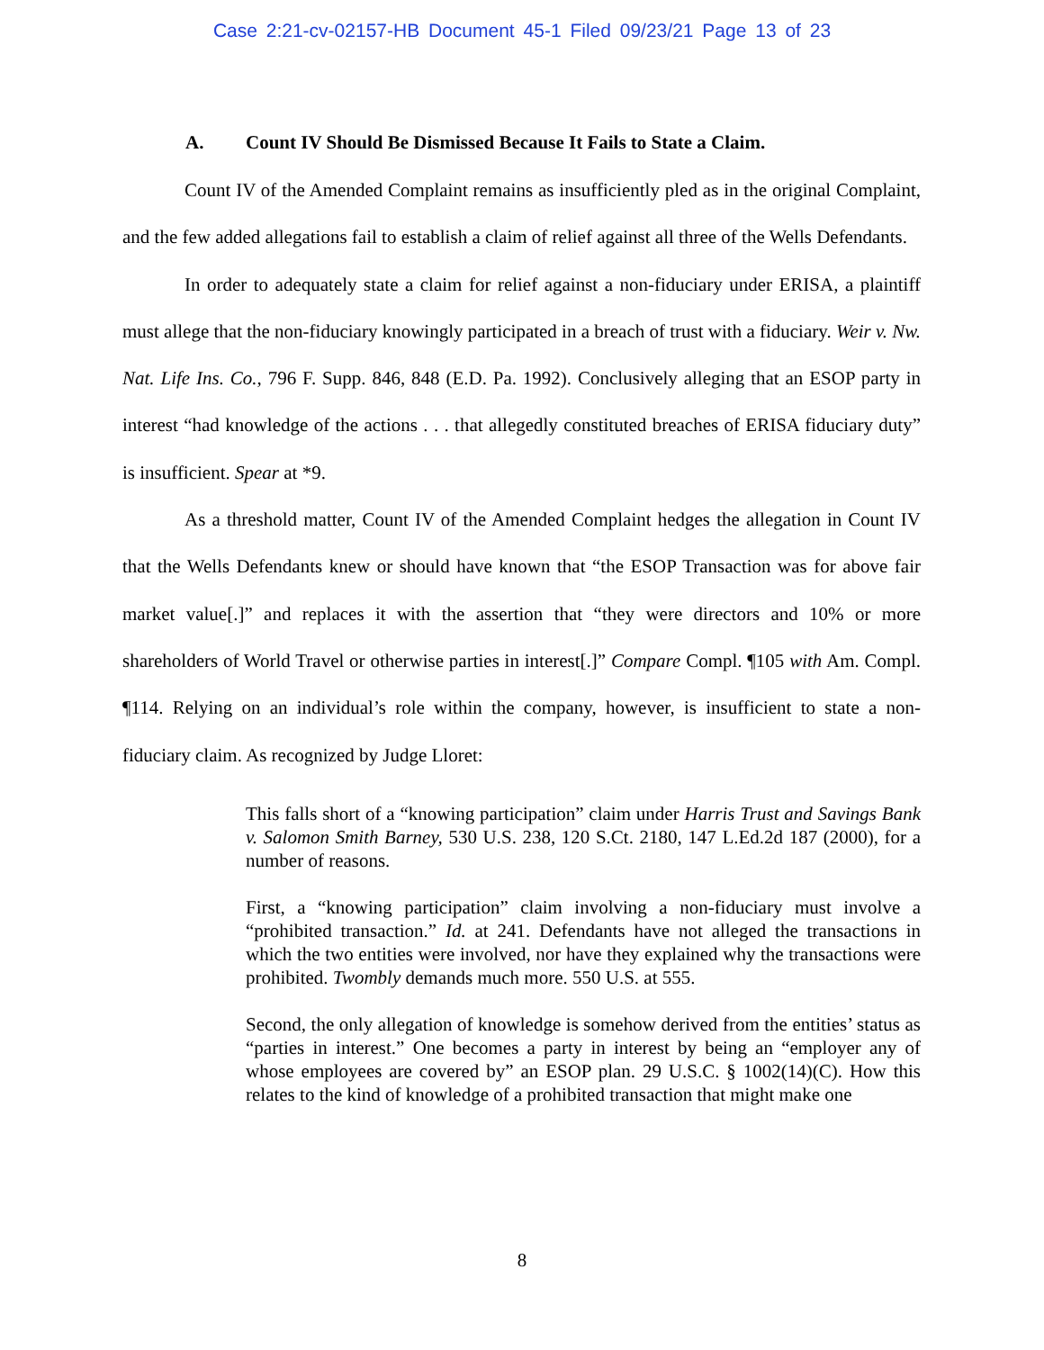Case 2:21-cv-02157-HB Document 45-1 Filed 09/23/21 Page 13 of 23
A. Count IV Should Be Dismissed Because It Fails to State a Claim.
Count IV of the Amended Complaint remains as insufficiently pled as in the original Complaint, and the few added allegations fail to establish a claim of relief against all three of the Wells Defendants.
In order to adequately state a claim for relief against a non-fiduciary under ERISA, a plaintiff must allege that the non-fiduciary knowingly participated in a breach of trust with a fiduciary. Weir v. Nw. Nat. Life Ins. Co., 796 F. Supp. 846, 848 (E.D. Pa. 1992). Conclusively alleging that an ESOP party in interest “had knowledge of the actions . . . that allegedly constituted breaches of ERISA fiduciary duty” is insufficient. Spear at *9.
As a threshold matter, Count IV of the Amended Complaint hedges the allegation in Count IV that the Wells Defendants knew or should have known that “the ESOP Transaction was for above fair market value[.]” and replaces it with the assertion that “they were directors and 10% or more shareholders of World Travel or otherwise parties in interest[.]” Compare Compl. ¶105 with Am. Compl. ¶114. Relying on an individual’s role within the company, however, is insufficient to state a non-fiduciary claim. As recognized by Judge Lloret:
This falls short of a “knowing participation” claim under Harris Trust and Savings Bank v. Salomon Smith Barney, 530 U.S. 238, 120 S.Ct. 2180, 147 L.Ed.2d 187 (2000), for a number of reasons.
First, a “knowing participation” claim involving a non-fiduciary must involve a “prohibited transaction.” Id. at 241. Defendants have not alleged the transactions in which the two entities were involved, nor have they explained why the transactions were prohibited. Twombly demands much more. 550 U.S. at 555.
Second, the only allegation of knowledge is somehow derived from the entities’ status as “parties in interest.” One becomes a party in interest by being an “employer any of whose employees are covered by” an ESOP plan. 29 U.S.C. § 1002(14)(C). How this relates to the kind of knowledge of a prohibited transaction that might make one
8